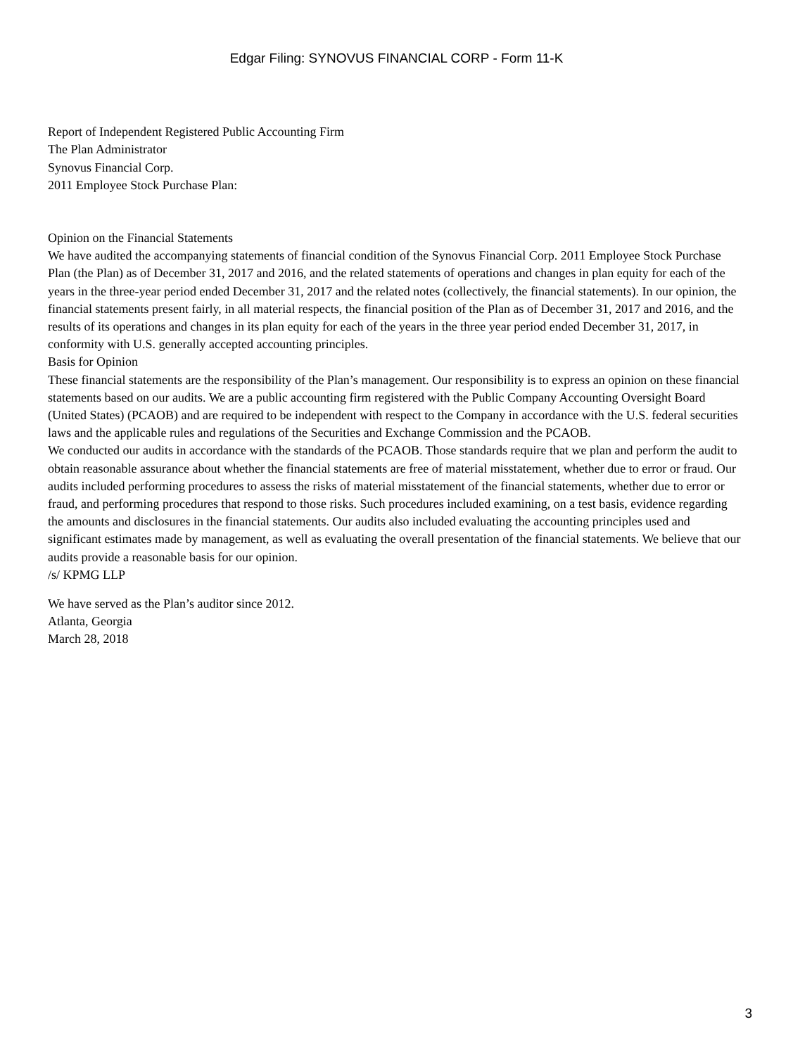Edgar Filing: SYNOVUS FINANCIAL CORP - Form 11-K
Report of Independent Registered Public Accounting Firm
The Plan Administrator
Synovus Financial Corp.
2011 Employee Stock Purchase Plan:
Opinion on the Financial Statements
We have audited the accompanying statements of financial condition of the Synovus Financial Corp. 2011 Employee Stock Purchase Plan (the Plan) as of December 31, 2017 and 2016, and the related statements of operations and changes in plan equity for each of the years in the three-year period ended December 31, 2017 and the related notes (collectively, the financial statements). In our opinion, the financial statements present fairly, in all material respects, the financial position of the Plan as of December 31, 2017 and 2016, and the results of its operations and changes in its plan equity for each of the years in the three year period ended December 31, 2017, in conformity with U.S. generally accepted accounting principles.
Basis for Opinion
These financial statements are the responsibility of the Plan’s management. Our responsibility is to express an opinion on these financial statements based on our audits. We are a public accounting firm registered with the Public Company Accounting Oversight Board (United States) (PCAOB) and are required to be independent with respect to the Company in accordance with the U.S. federal securities laws and the applicable rules and regulations of the Securities and Exchange Commission and the PCAOB.
We conducted our audits in accordance with the standards of the PCAOB. Those standards require that we plan and perform the audit to obtain reasonable assurance about whether the financial statements are free of material misstatement, whether due to error or fraud. Our audits included performing procedures to assess the risks of material misstatement of the financial statements, whether due to error or fraud, and performing procedures that respond to those risks. Such procedures included examining, on a test basis, evidence regarding the amounts and disclosures in the financial statements. Our audits also included evaluating the accounting principles used and significant estimates made by management, as well as evaluating the overall presentation of the financial statements. We believe that our audits provide a reasonable basis for our opinion.
/s/ KPMG LLP
We have served as the Plan’s auditor since 2012.
Atlanta, Georgia
March 28, 2018
3